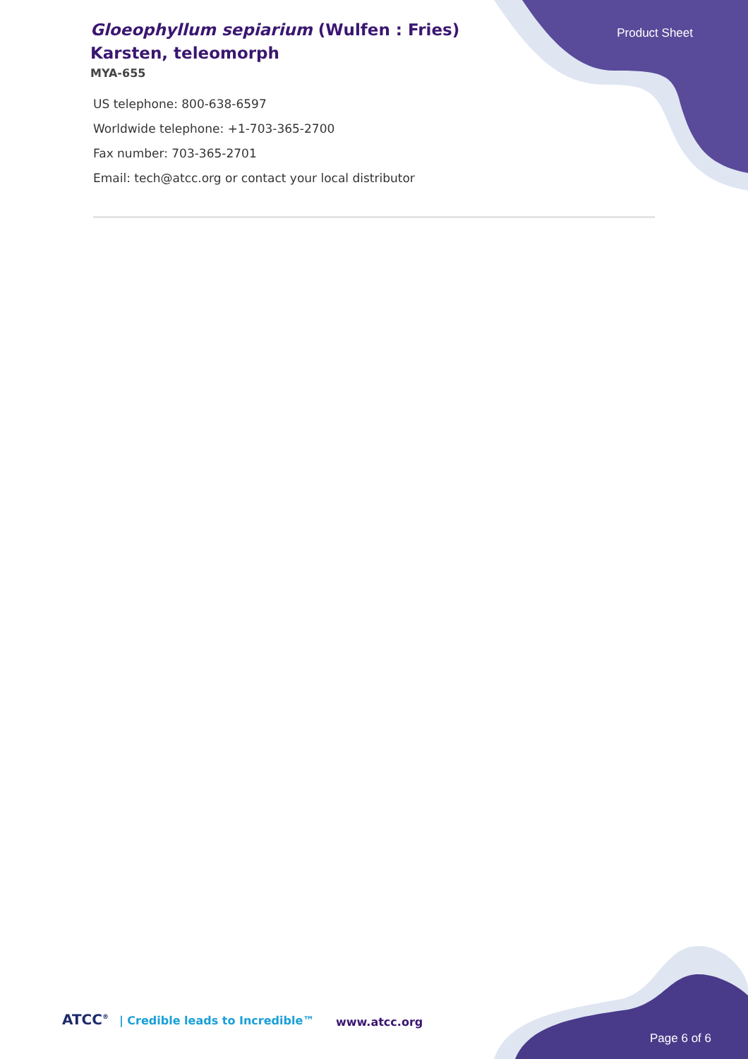Gloeophyllum sepiarium (Wulfen : Fries) Karsten, teleomorph
MYA-655
Product Sheet
US telephone: 800-638-6597
Worldwide telephone: +1-703-365-2700
Fax number: 703-365-2701
Email: tech@atcc.org or contact your local distributor
ATCC<sup>®</sup> | Credible leads to Incredible™
www.atcc.org
Page 6 of 6